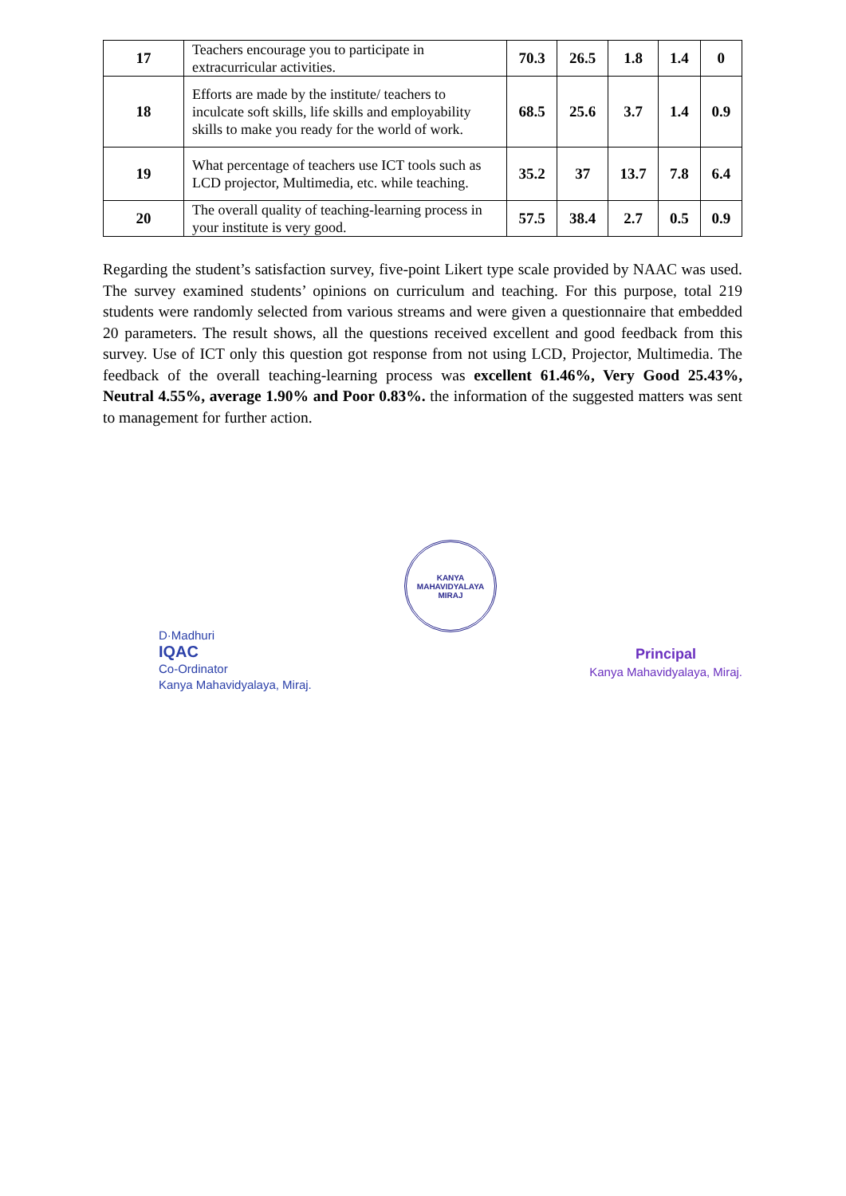| 17 | Teachers encourage you to participate in extracurricular activities. | 70.3 | 26.5 | 1.8 | 1.4 | 0 |
| 18 | Efforts are made by the institute/ teachers to inculcate soft skills, life skills and employability skills to make you ready for the world of work. | 68.5 | 25.6 | 3.7 | 1.4 | 0.9 |
| 19 | What percentage of teachers use ICT tools such as LCD projector, Multimedia, etc. while teaching. | 35.2 | 37 | 13.7 | 7.8 | 6.4 |
| 20 | The overall quality of teaching-learning process in your institute is very good. | 57.5 | 38.4 | 2.7 | 0.5 | 0.9 |
Regarding the student’s satisfaction survey, five-point Likert type scale provided by NAAC was used. The survey examined students’ opinions on curriculum and teaching. For this purpose, total 219 students were randomly selected from various streams and were given a questionnaire that embedded 20 parameters. The result shows, all the questions received excellent and good feedback from this survey. Use of ICT only this question got response from not using LCD, Projector, Multimedia. The feedback of the overall teaching-learning process was excellent 61.46%, Very Good 25.43%, Neutral 4.55%, average 1.90% and Poor 0.83%. the information of the suggested matters was sent to management for further action.
D·Madhuri
IQAC
Co-Ordinator
Kanya Mahavidyalaya, Miraj.
KANYA MAHAVIDYALAYA
MIRAJ
Principal
Kanya Mahavidyalaya, Miraj.